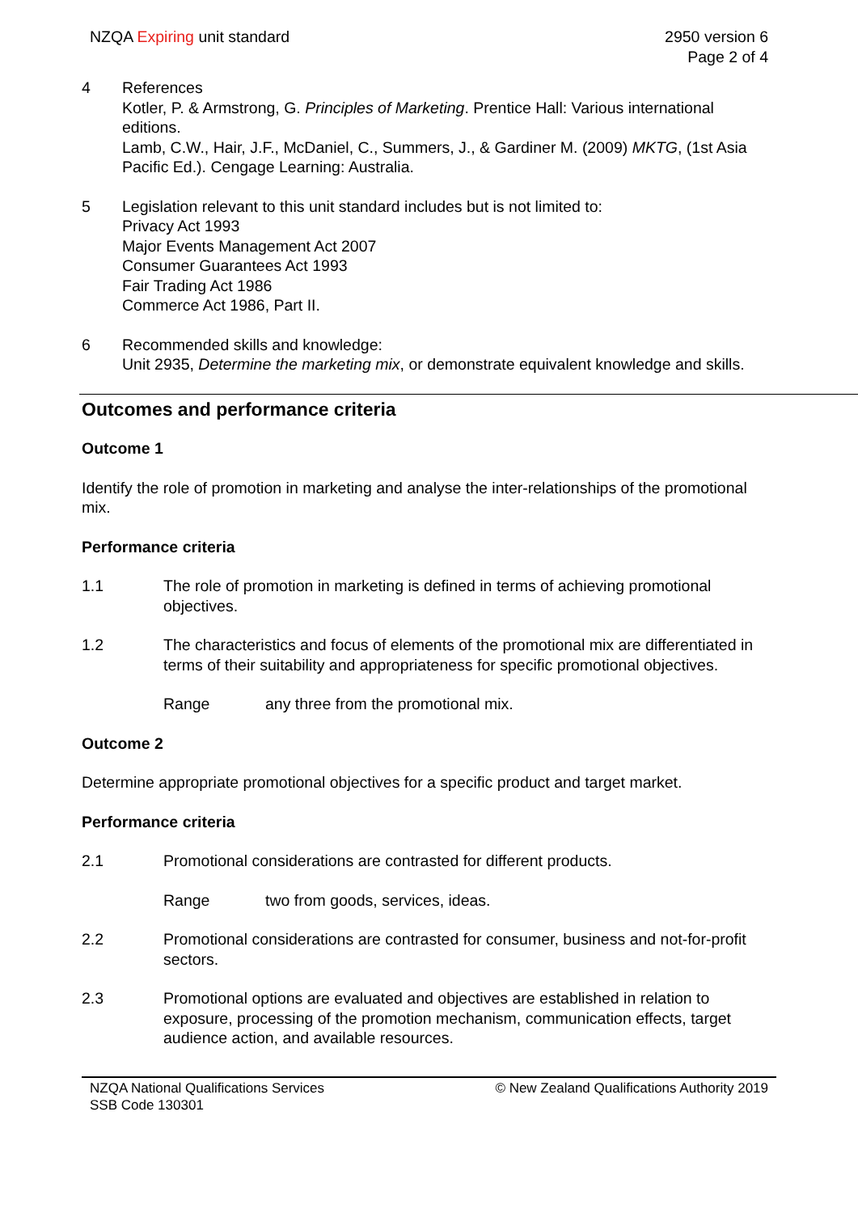NZQA Expiring unit standard 2950 version 6
Page 2 of 4
4 References
Kotler, P. & Armstrong, G. Principles of Marketing. Prentice Hall: Various international editions.
Lamb, C.W., Hair, J.F., McDaniel, C., Summers, J., & Gardiner M. (2009) MKTG, (1st Asia Pacific Ed.). Cengage Learning: Australia.
5 Legislation relevant to this unit standard includes but is not limited to:
Privacy Act 1993
Major Events Management Act 2007
Consumer Guarantees Act 1993
Fair Trading Act 1986
Commerce Act 1986, Part II.
6 Recommended skills and knowledge:
Unit 2935, Determine the marketing mix, or demonstrate equivalent knowledge and skills.
Outcomes and performance criteria
Outcome 1
Identify the role of promotion in marketing and analyse the inter-relationships of the promotional mix.
Performance criteria
1.1 The role of promotion in marketing is defined in terms of achieving promotional objectives.
1.2 The characteristics and focus of elements of the promotional mix are differentiated in terms of their suitability and appropriateness for specific promotional objectives.
Range any three from the promotional mix.
Outcome 2
Determine appropriate promotional objectives for a specific product and target market.
Performance criteria
2.1 Promotional considerations are contrasted for different products.
Range two from goods, services, ideas.
2.2 Promotional considerations are contrasted for consumer, business and not-for-profit sectors.
2.3 Promotional options are evaluated and objectives are established in relation to exposure, processing of the promotion mechanism, communication effects, target audience action, and available resources.
NZQA National Qualifications Services
SSB Code 130301
© New Zealand Qualifications Authority 2019